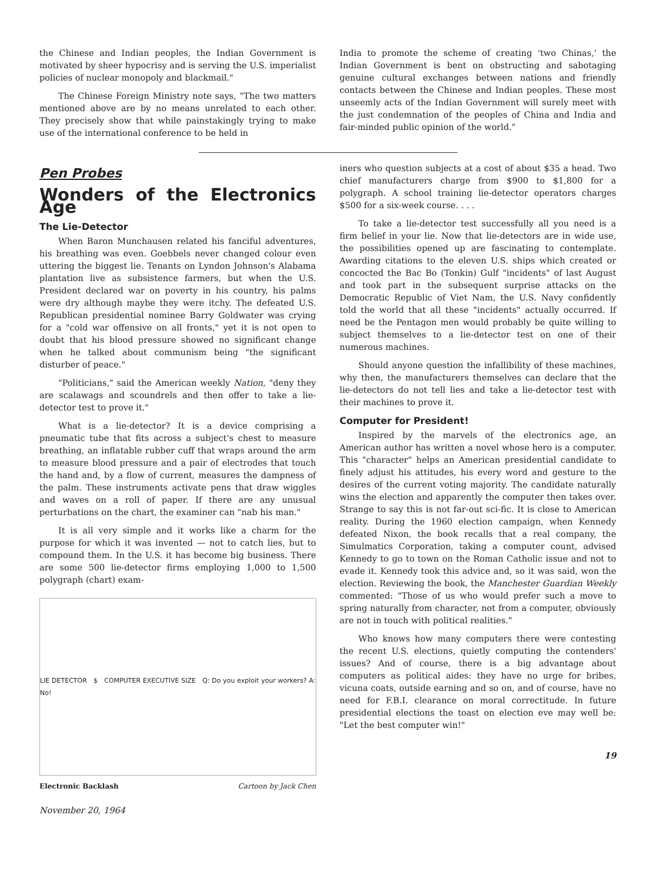the Chinese and Indian peoples, the Indian Government is motivated by sheer hypocrisy and is serving the U.S. imperialist policies of nuclear monopoly and blackmail."
The Chinese Foreign Ministry note says, "The two matters mentioned above are by no means unrelated to each other. They precisely show that while painstakingly trying to make use of the international conference to be held in
India to promote the scheme of creating 'two Chinas,' the Indian Government is bent on obstructing and sabotaging genuine cultural exchanges between nations and friendly contacts between the Chinese and Indian peoples. These most unseemly acts of the Indian Government will surely meet with the just condemnation of the peoples of China and India and fair-minded public opinion of the world."
Pen Probes
Wonders of the Electronics Age
The Lie-Detector
When Baron Munchausen related his fanciful adventures, his breathing was even. Goebbels never changed colour even uttering the biggest lie. Tenants on Lyndon Johnson's Alabama plantation live as subsistence farmers, but when the U.S. President declared war on poverty in his country, his palms were dry although maybe they were itchy. The defeated U.S. Republican presidential nominee Barry Goldwater was crying for a "cold war offensive on all fronts," yet it is not open to doubt that his blood pressure showed no significant change when he talked about communism being "the significant disturber of peace."
"Politicians," said the American weekly Nation, "deny they are scalawags and scoundrels and then offer to take a lie-detector test to prove it."
What is a lie-detector? It is a device comprising a pneumatic tube that fits across a subject's chest to measure breathing, an inflatable rubber cuff that wraps around the arm to measure blood pressure and a pair of electrodes that touch the hand and, by a flow of current, measures the dampness of the palm. These instruments activate pens that draw wiggles and waves on a roll of paper. If there are any unusual perturbations on the chart, the examiner can "nab his man."
It is all very simple and it works like a charm for the purpose for which it was invented — not to catch lies, but to compound them. In the U.S. it has become big business. There are some 500 lie-detector firms employing 1,000 to 1,500 polygraph (chart) exam-
LIE DETECTOR $ COMPUTER EXECUTIVE SIZE Q: Do you exploit your workers? A: No!
Electronic Backlash Cartoon by Jack Chen
November 20, 1964
iners who question subjects at a cost of about $35 a head. Two chief manufacturers charge from $900 to $1,800 for a polygraph. A school training lie-detector operators charges $500 for a six-week course. . . .
To take a lie-detector test successfully all you need is a firm belief in your lie. Now that lie-detectors are in wide use, the possibilities opened up are fascinating to contemplate. Awarding citations to the eleven U.S. ships which created or concocted the Bac Bo (Tonkin) Gulf "incidents" of last August and took part in the subsequent surprise attacks on the Democratic Republic of Viet Nam, the U.S. Navy confidently told the world that all these "incidents" actually occurred. If need be the Pentagon men would probably be quite willing to subject themselves to a lie-detector test on one of their numerous machines.
Should anyone question the infallibility of these machines, why then, the manufacturers themselves can declare that the lie-detectors do not tell lies and take a lie-detector test with their machines to prove it.
Computer for President!
Inspired by the marvels of the electronics age, an American author has written a novel whose hero is a computer. This "character" helps an American presidential candidate to finely adjust his attitudes, his every word and gesture to the desires of the current voting majority. The candidate naturally wins the election and apparently the computer then takes over. Strange to say this is not far-out sci-fic. It is close to American reality. During the 1960 election campaign, when Kennedy defeated Nixon, the book recalls that a real company, the Simulmatics Corporation, taking a computer count, advised Kennedy to go to town on the Roman Catholic issue and not to evade it. Kennedy took this advice and, so it was said, won the election. Reviewing the book, the Manchester Guardian Weekly commented: "Those of us who would prefer such a move to spring naturally from character, not from a computer, obviously are not in touch with political realities."
Who knows how many computers there were contesting the recent U.S. elections, quietly computing the contenders' issues? And of course, there is a big advantage about computers as political aides: they have no urge for bribes, vicuna coats, outside earning and so on, and of course, have no need for F.B.I. clearance on moral correctitude. In future presidential elections the toast on election eve may well be: "Let the best computer win!"
19